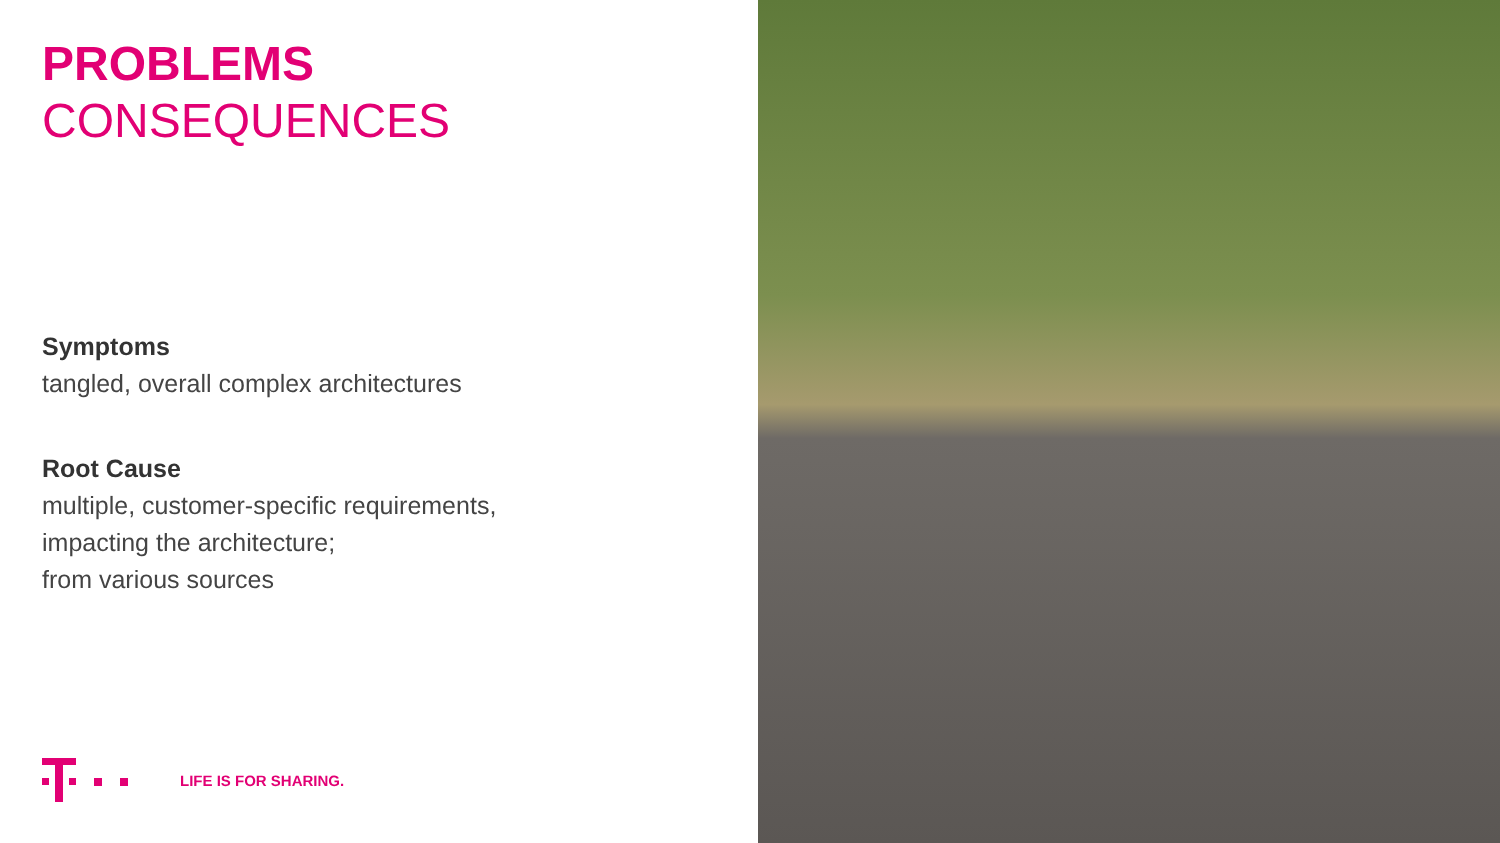PROBLEMS
CONSEQUENCES
Symptoms
tangled, overall complex architectures
Root Cause
multiple, customer-specific requirements,
impacting the architecture;
from various sources
LIFE IS FOR SHARING.